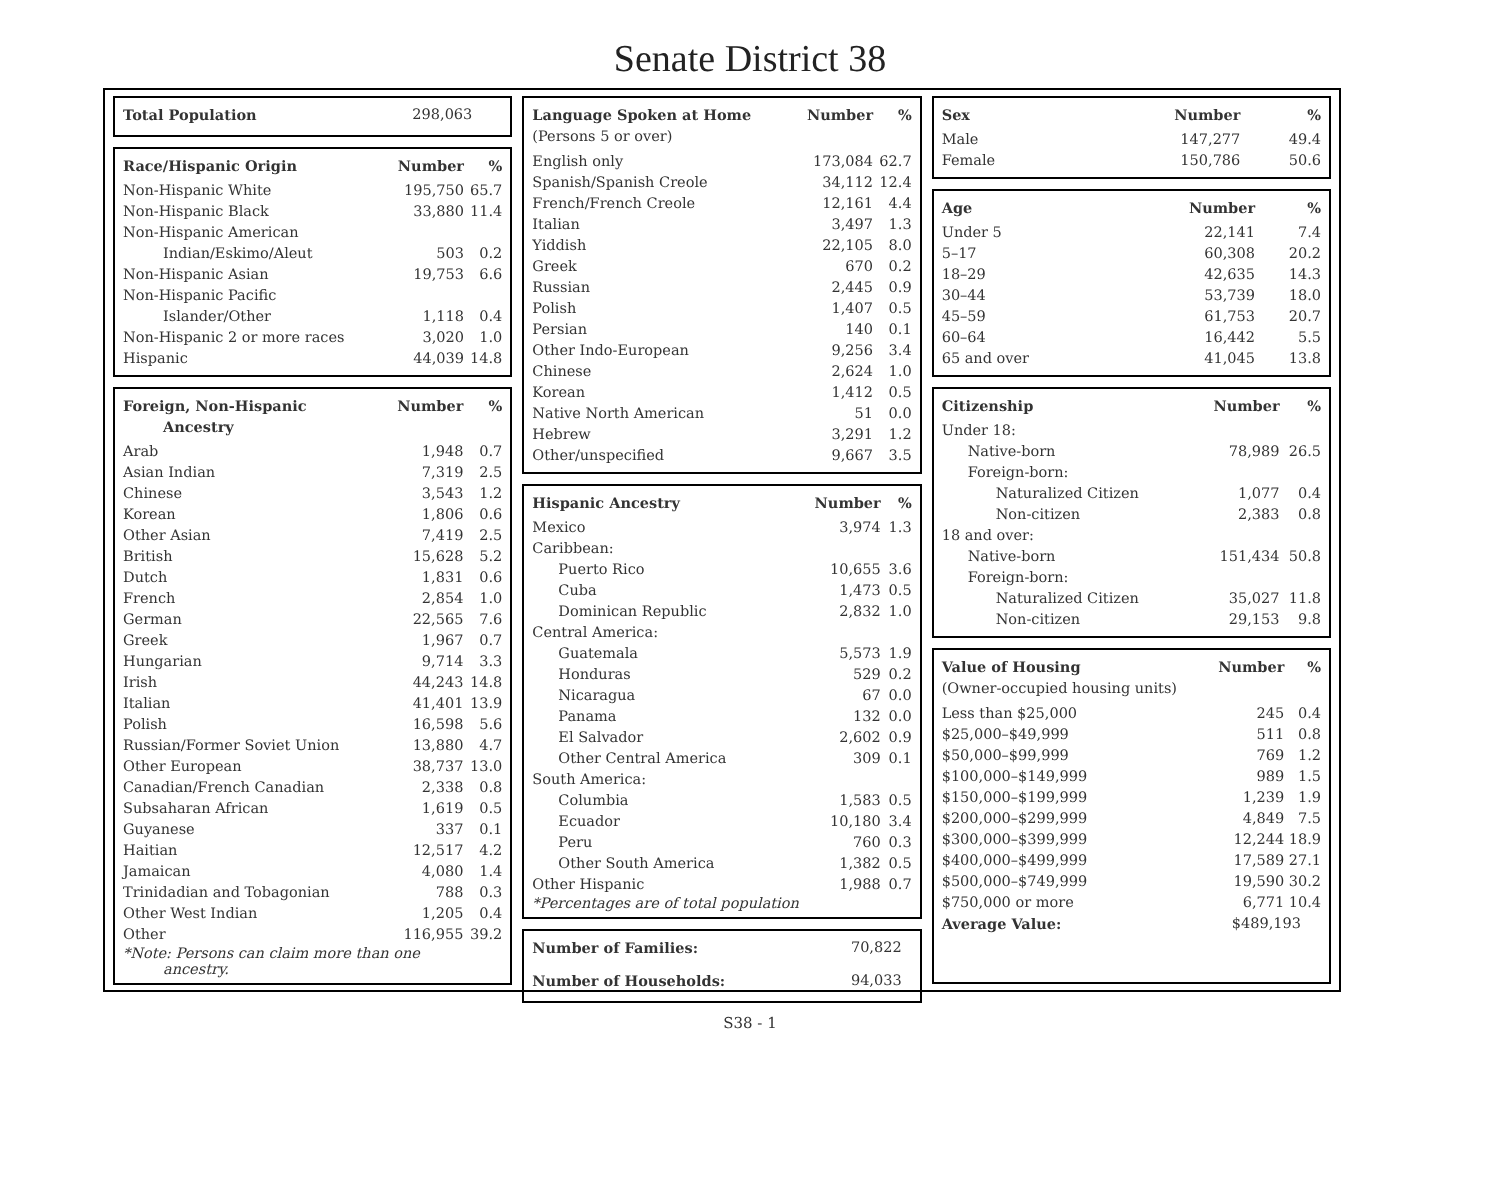Senate District 38
| Total Population | 298,063 | |
| Race/Hispanic Origin | Number | % |
| --- | --- | --- |
| Non-Hispanic White | 195,750 | 65.7 |
| Non-Hispanic Black | 33,880 | 11.4 |
| Non-Hispanic American Indian/Eskimo/Aleut | 503 | 0.2 |
| Non-Hispanic Asian | 19,753 | 6.6 |
| Non-Hispanic Pacific Islander/Other | 1,118 | 0.4 |
| Non-Hispanic 2 or more races | 3,020 | 1.0 |
| Hispanic | 44,039 | 14.8 |
| Foreign, Non-Hispanic Ancestry | Number | % |
| --- | --- | --- |
| Arab | 1,948 | 0.7 |
| Asian Indian | 7,319 | 2.5 |
| Chinese | 3,543 | 1.2 |
| Korean | 1,806 | 0.6 |
| Other Asian | 7,419 | 2.5 |
| British | 15,628 | 5.2 |
| Dutch | 1,831 | 0.6 |
| French | 2,854 | 1.0 |
| German | 22,565 | 7.6 |
| Greek | 1,967 | 0.7 |
| Hungarian | 9,714 | 3.3 |
| Irish | 44,243 | 14.8 |
| Italian | 41,401 | 13.9 |
| Polish | 16,598 | 5.6 |
| Russian/Former Soviet Union | 13,880 | 4.7 |
| Other European | 38,737 | 13.0 |
| Canadian/French Canadian | 2,338 | 0.8 |
| Subsaharan African | 1,619 | 0.5 |
| Guyanese | 337 | 0.1 |
| Haitian | 12,517 | 4.2 |
| Jamaican | 4,080 | 1.4 |
| Trinidadian and Tobagonian | 788 | 0.3 |
| Other West Indian | 1,205 | 0.4 |
| Other | 116,955 | 39.2 |
*Note: Persons can claim more than one
ancestry.
| Language Spoken at Home (Persons 5 or over) | Number | % |
| --- | --- | --- |
| English only | 173,084 | 62.7 |
| Spanish/Spanish Creole | 34,112 | 12.4 |
| French/French Creole | 12,161 | 4.4 |
| Italian | 3,497 | 1.3 |
| Yiddish | 22,105 | 8.0 |
| Greek | 670 | 0.2 |
| Russian | 2,445 | 0.9 |
| Polish | 1,407 | 0.5 |
| Persian | 140 | 0.1 |
| Other Indo-European | 9,256 | 3.4 |
| Chinese | 2,624 | 1.0 |
| Korean | 1,412 | 0.5 |
| Native North American | 51 | 0.0 |
| Hebrew | 3,291 | 1.2 |
| Other/unspecified | 9,667 | 3.5 |
| Hispanic Ancestry | Number | % |
| --- | --- | --- |
| Mexico | 3,974 | 1.3 |
| Caribbean: | | |
| Puerto Rico | 10,655 | 3.6 |
| Cuba | 1,473 | 0.5 |
| Dominican Republic | 2,832 | 1.0 |
| Central America: | | |
| Guatemala | 5,573 | 1.9 |
| Honduras | 529 | 0.2 |
| Nicaragua | 67 | 0.0 |
| Panama | 132 | 0.0 |
| El Salvador | 2,602 | 0.9 |
| Other Central America | 309 | 0.1 |
| South America: | | |
| Columbia | 1,583 | 0.5 |
| Ecuador | 10,180 | 3.4 |
| Peru | 760 | 0.3 |
| Other South America | 1,382 | 0.5 |
| Other Hispanic | 1,988 | 0.7 |
*Percentages are of total population
| Number of Families: | 70,822 |
| Number of Households: | 94,033 |
| Sex | Number | % |
| --- | --- | --- |
| Male | 147,277 | 49.4 |
| Female | 150,786 | 50.6 |
| Age | Number | % |
| --- | --- | --- |
| Under 5 | 22,141 | 7.4 |
| 5–17 | 60,308 | 20.2 |
| 18–29 | 42,635 | 14.3 |
| 30–44 | 53,739 | 18.0 |
| 45–59 | 61,753 | 20.7 |
| 60–64 | 16,442 | 5.5 |
| 65 and over | 41,045 | 13.8 |
| Citizenship | Number | % |
| --- | --- | --- |
| Under 18: | | |
| Native-born | 78,989 | 26.5 |
| Foreign-born: | | |
| Naturalized Citizen | 1,077 | 0.4 |
| Non-citizen | 2,383 | 0.8 |
| 18 and over: | | |
| Native-born | 151,434 | 50.8 |
| Foreign-born: | | |
| Naturalized Citizen | 35,027 | 11.8 |
| Non-citizen | 29,153 | 9.8 |
| Value of Housing (Owner-occupied housing units) | Number | % |
| --- | --- | --- |
| Less than $25,000 | 245 | 0.4 |
| $25,000–$49,999 | 511 | 0.8 |
| $50,000–$99,999 | 769 | 1.2 |
| $100,000–$149,999 | 989 | 1.5 |
| $150,000–$199,999 | 1,239 | 1.9 |
| $200,000–$299,999 | 4,849 | 7.5 |
| $300,000–$399,999 | 12,244 | 18.9 |
| $400,000–$499,999 | 17,589 | 27.1 |
| $500,000–$749,999 | 19,590 | 30.2 |
| $750,000 or more | 6,771 | 10.4 |
| Average Value: | $489,193 | |
S38 - 1